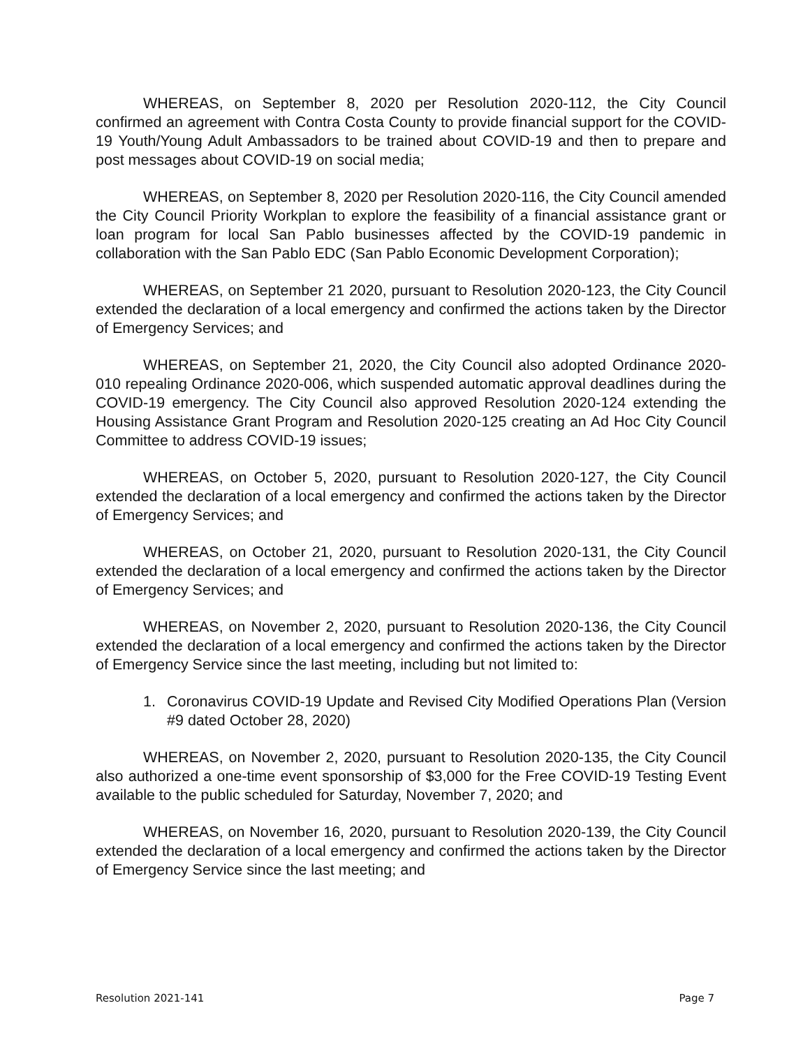WHEREAS, on September 8, 2020 per Resolution 2020-112, the City Council confirmed an agreement with Contra Costa County to provide financial support for the COVID-19 Youth/Young Adult Ambassadors to be trained about COVID-19 and then to prepare and post messages about COVID-19 on social media;
WHEREAS, on September 8, 2020 per Resolution 2020-116, the City Council amended the City Council Priority Workplan to explore the feasibility of a financial assistance grant or loan program for local San Pablo businesses affected by the COVID-19 pandemic in collaboration with the San Pablo EDC (San Pablo Economic Development Corporation);
WHEREAS, on September 21 2020, pursuant to Resolution 2020-123, the City Council extended the declaration of a local emergency and confirmed the actions taken by the Director of Emergency Services; and
WHEREAS, on September 21, 2020, the City Council also adopted Ordinance 2020-010 repealing Ordinance 2020-006, which suspended automatic approval deadlines during the COVID-19 emergency. The City Council also approved Resolution 2020-124 extending the Housing Assistance Grant Program and Resolution 2020-125 creating an Ad Hoc City Council Committee to address COVID-19 issues;
WHEREAS, on October 5, 2020, pursuant to Resolution 2020-127, the City Council extended the declaration of a local emergency and confirmed the actions taken by the Director of Emergency Services; and
WHEREAS, on October 21, 2020, pursuant to Resolution 2020-131, the City Council extended the declaration of a local emergency and confirmed the actions taken by the Director of Emergency Services; and
WHEREAS, on November 2, 2020, pursuant to Resolution 2020-136, the City Council extended the declaration of a local emergency and confirmed the actions taken by the Director of Emergency Service since the last meeting, including but not limited to:
1. Coronavirus COVID-19 Update and Revised City Modified Operations Plan (Version #9 dated October 28, 2020)
WHEREAS, on November 2, 2020, pursuant to Resolution 2020-135, the City Council also authorized a one-time event sponsorship of $3,000 for the Free COVID-19 Testing Event available to the public scheduled for Saturday, November 7, 2020; and
WHEREAS, on November 16, 2020, pursuant to Resolution 2020-139, the City Council extended the declaration of a local emergency and confirmed the actions taken by the Director of Emergency Service since the last meeting; and
Resolution 2021-141 Page 7